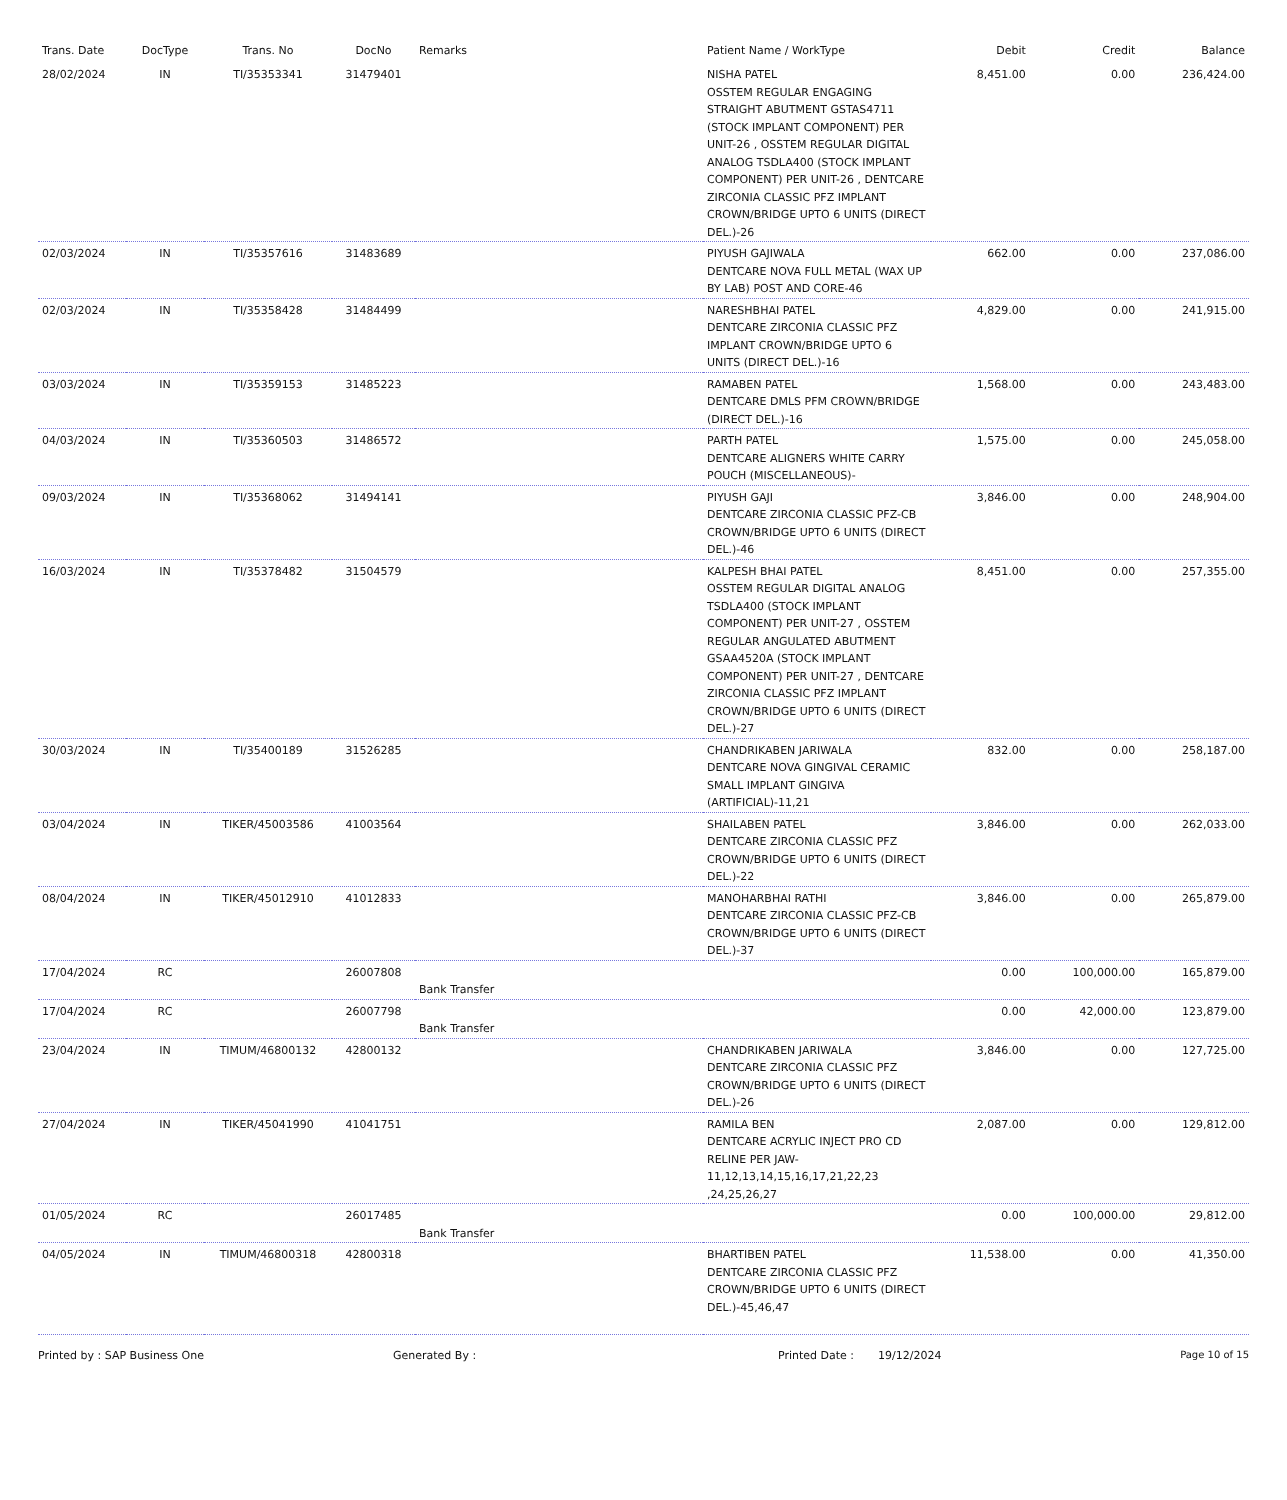| Trans. Date | DocType | Trans. No | DocNo | Remarks | Patient Name / WorkType | Debit | Credit | Balance |
| --- | --- | --- | --- | --- | --- | --- | --- | --- |
| 28/02/2024 | IN | TI/35353341 | 31479401 | | NISHA PATEL OSSTEM REGULAR ENGAGING STRAIGHT ABUTMENT GSTAS4711 (STOCK IMPLANT COMPONENT) PER UNIT-26 , OSSTEM REGULAR DIGITAL ANALOG TSDLA400 (STOCK IMPLANT COMPONENT) PER UNIT-26 , DENTCARE ZIRCONIA CLASSIC PFZ IMPLANT CROWN/BRIDGE UPTO 6 UNITS (DIRECT DEL.)-26 | 8,451.00 | 0.00 | 236,424.00 |
| 02/03/2024 | IN | TI/35357616 | 31483689 | | PIYUSH GAJIWALA DENTCARE NOVA FULL METAL (WAX UP BY LAB) POST AND CORE-46 | 662.00 | 0.00 | 237,086.00 |
| 02/03/2024 | IN | TI/35358428 | 31484499 | | NARESHBHAI PATEL DENTCARE ZIRCONIA CLASSIC PFZ IMPLANT CROWN/BRIDGE UPTO 6 UNITS (DIRECT DEL.)-16 | 4,829.00 | 0.00 | 241,915.00 |
| 03/03/2024 | IN | TI/35359153 | 31485223 | | RAMABEN PATEL DENTCARE DMLS PFM CROWN/BRIDGE (DIRECT DEL.)-16 | 1,568.00 | 0.00 | 243,483.00 |
| 04/03/2024 | IN | TI/35360503 | 31486572 | | PARTH PATEL DENTCARE ALIGNERS WHITE CARRY POUCH (MISCELLANEOUS)- | 1,575.00 | 0.00 | 245,058.00 |
| 09/03/2024 | IN | TI/35368062 | 31494141 | | PIYUSH GAJI DENTCARE ZIRCONIA CLASSIC PFZ-CB CROWN/BRIDGE UPTO 6 UNITS (DIRECT DEL.)-46 | 3,846.00 | 0.00 | 248,904.00 |
| 16/03/2024 | IN | TI/35378482 | 31504579 | | KALPESH BHAI PATEL OSSTEM REGULAR DIGITAL ANALOG TSDLA400 (STOCK IMPLANT COMPONENT) PER UNIT-27 , OSSTEM REGULAR ANGULATED ABUTMENT GSAA4520A (STOCK IMPLANT COMPONENT) PER UNIT-27 , DENTCARE ZIRCONIA CLASSIC PFZ IMPLANT CROWN/BRIDGE UPTO 6 UNITS (DIRECT DEL.)-27 | 8,451.00 | 0.00 | 257,355.00 |
| 30/03/2024 | IN | TI/35400189 | 31526285 | | CHANDRIKABEN JARIWALA DENTCARE NOVA GINGIVAL CERAMIC SMALL IMPLANT GINGIVA (ARTIFICIAL)-11,21 | 832.00 | 0.00 | 258,187.00 |
| 03/04/2024 | IN | TIKER/45003586 | 41003564 | | SHAILABEN PATEL DENTCARE ZIRCONIA CLASSIC PFZ CROWN/BRIDGE UPTO 6 UNITS (DIRECT DEL.)-22 | 3,846.00 | 0.00 | 262,033.00 |
| 08/04/2024 | IN | TIKER/45012910 | 41012833 | | MANOHARBHAI RATHI DENTCARE ZIRCONIA CLASSIC PFZ-CB CROWN/BRIDGE UPTO 6 UNITS (DIRECT DEL.)-37 | 3,846.00 | 0.00 | 265,879.00 |
| 17/04/2024 | RC | | 26007808 | Bank Transfer | | 0.00 | 100,000.00 | 165,879.00 |
| 17/04/2024 | RC | | 26007798 | Bank Transfer | | 0.00 | 42,000.00 | 123,879.00 |
| 23/04/2024 | IN | TIMUM/46800132 | 42800132 | | CHANDRIKABEN JARIWALA DENTCARE ZIRCONIA CLASSIC PFZ CROWN/BRIDGE UPTO 6 UNITS (DIRECT DEL.)-26 | 3,846.00 | 0.00 | 127,725.00 |
| 27/04/2024 | IN | TIKER/45041990 | 41041751 | | RAMILA BEN DENTCARE ACRYLIC INJECT PRO CD RELINE PER JAW-11,12,13,14,15,16,17,21,22,23 ,24,25,26,27 | 2,087.00 | 0.00 | 129,812.00 |
| 01/05/2024 | RC | | 26017485 | Bank Transfer | | 0.00 | 100,000.00 | 29,812.00 |
| 04/05/2024 | IN | TIMUM/46800318 | 42800318 | | BHARTIBEN PATEL DENTCARE ZIRCONIA CLASSIC PFZ CROWN/BRIDGE UPTO 6 UNITS (DIRECT DEL.)-45,46,47 | 11,538.00 | 0.00 | 41,350.00 |
Printed by : SAP Business One Generated By : Printed Date : 19/12/2024 Page 10 of 15